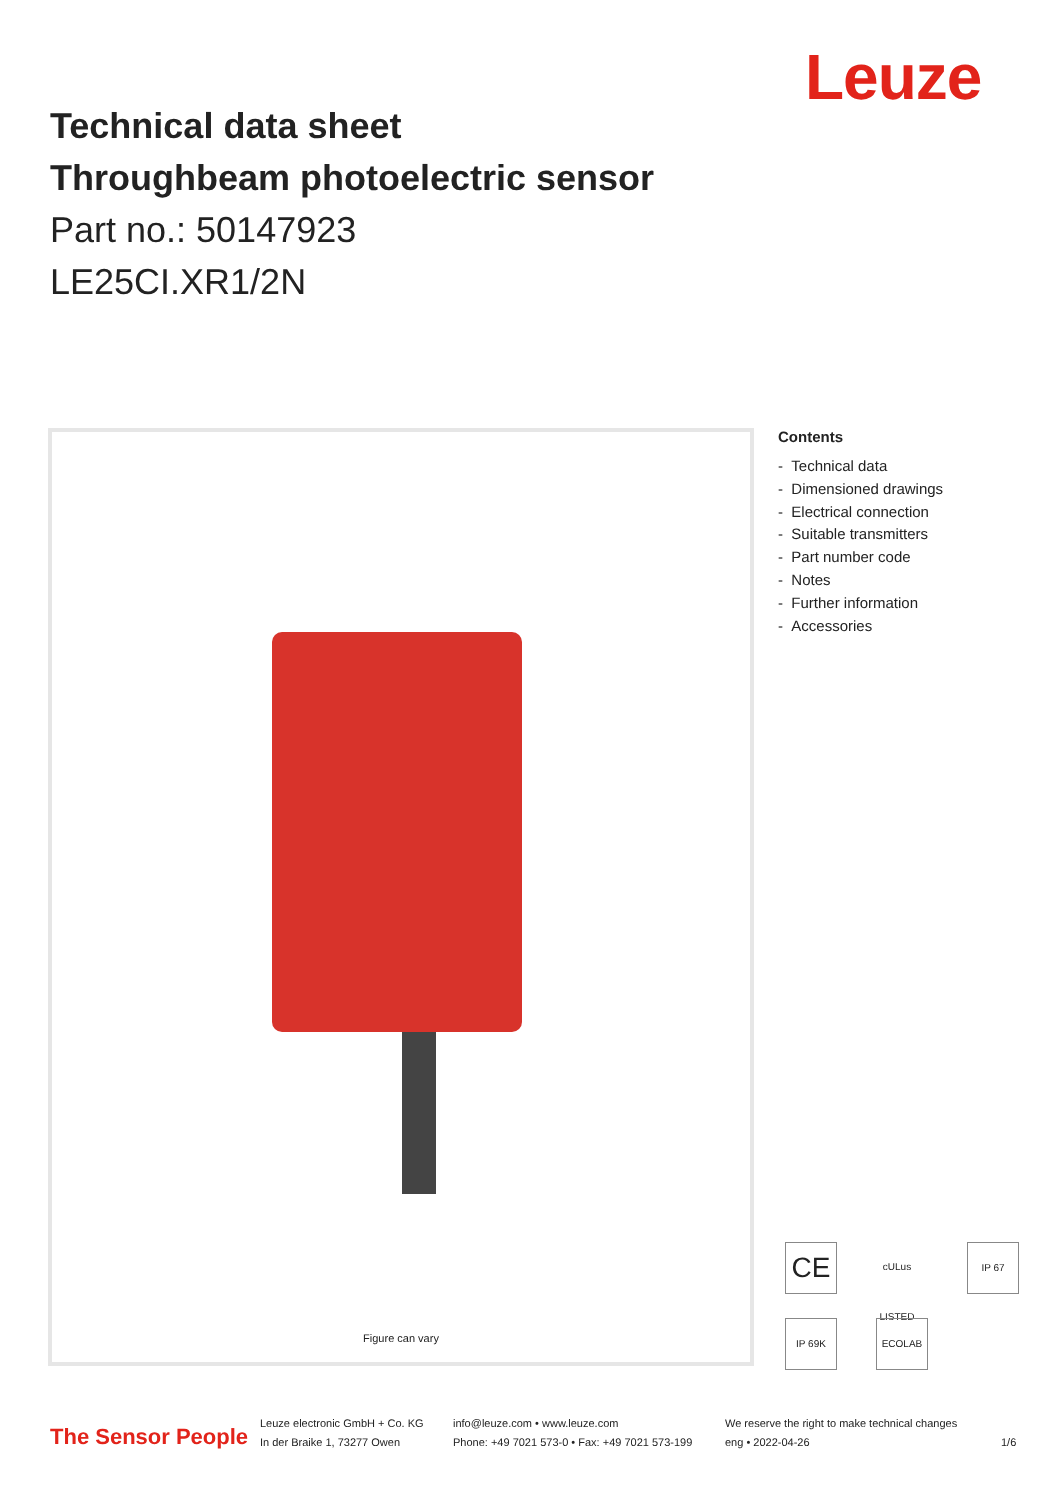Leuze
Technical data sheet
Throughbeam photoelectric sensor
Part no.: 50147923
LE25CI.XR1/2N
Figure can vary
Contents
- Technical data
- Dimensioned drawings
- Electrical connection
- Suitable transmitters
- Part number code
- Notes
- Further information
- Accessories
CE
cULus LISTED
IP 67
IP 69K ECOLAB
The Sensor People
Leuze electronic GmbH + Co. KG
In der Braike 1, 73277 Owen
info@leuze.com • www.leuze.com
Phone: +49 7021 573-0 • Fax: +49 7021 573-199
We reserve the right to make technical changes
eng • 2022-04-26
1/6